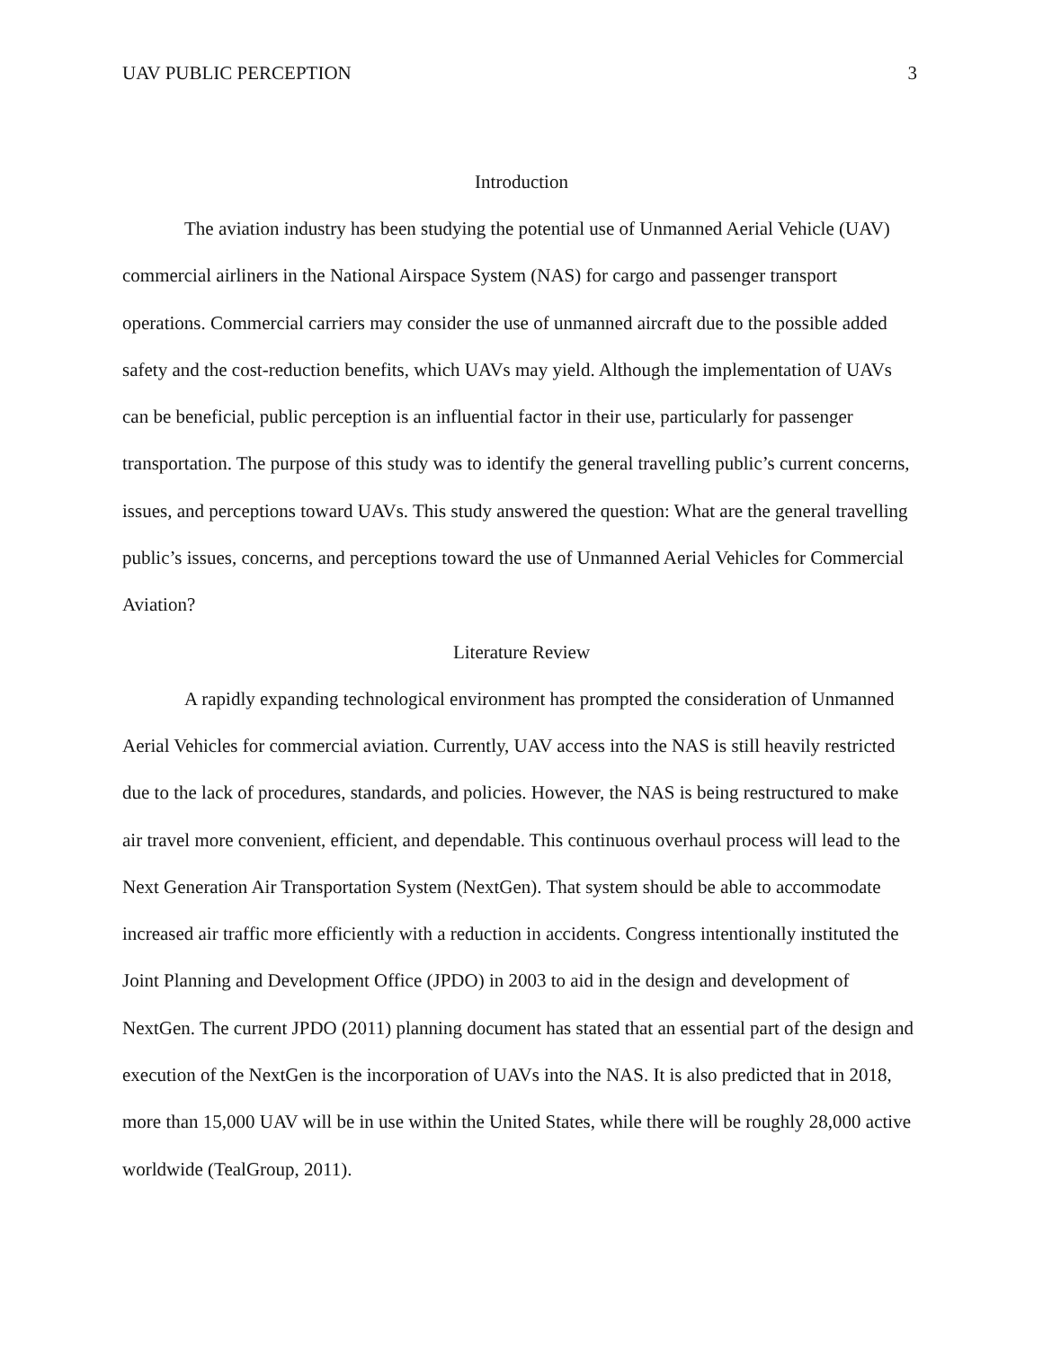UAV PUBLIC PERCEPTION 3
Introduction
The aviation industry has been studying the potential use of Unmanned Aerial Vehicle (UAV) commercial airliners in the National Airspace System (NAS) for cargo and passenger transport operations. Commercial carriers may consider the use of unmanned aircraft due to the possible added safety and the cost-reduction benefits, which UAVs may yield. Although the implementation of UAVs can be beneficial, public perception is an influential factor in their use, particularly for passenger transportation. The purpose of this study was to identify the general travelling public’s current concerns, issues, and perceptions toward UAVs. This study answered the question: What are the general travelling public’s issues, concerns, and perceptions toward the use of Unmanned Aerial Vehicles for Commercial Aviation?
Literature Review
A rapidly expanding technological environment has prompted the consideration of Unmanned Aerial Vehicles for commercial aviation. Currently, UAV access into the NAS is still heavily restricted due to the lack of procedures, standards, and policies. However, the NAS is being restructured to make air travel more convenient, efficient, and dependable. This continuous overhaul process will lead to the Next Generation Air Transportation System (NextGen). That system should be able to accommodate increased air traffic more efficiently with a reduction in accidents. Congress intentionally instituted the Joint Planning and Development Office (JPDO) in 2003 to aid in the design and development of NextGen. The current JPDO (2011) planning document has stated that an essential part of the design and execution of the NextGen is the incorporation of UAVs into the NAS. It is also predicted that in 2018, more than 15,000 UAV will be in use within the United States, while there will be roughly 28,000 active worldwide (TealGroup, 2011).